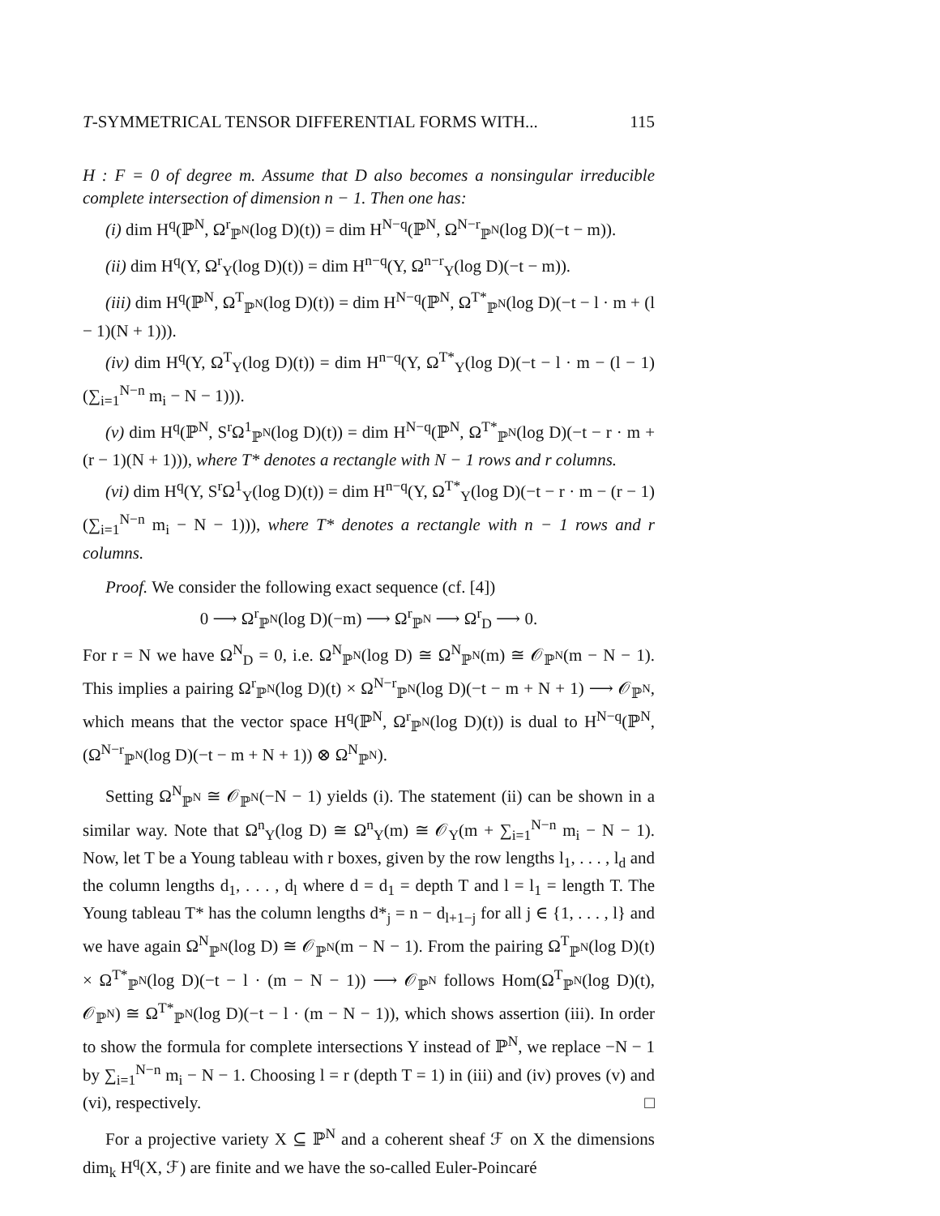T-SYMMETRICAL TENSOR DIFFERENTIAL FORMS WITH... 115
H : F = 0 of degree m. Assume that D also becomes a nonsingular irreducible complete intersection of dimension n − 1. Then one has:
(i) dim H<sup>q</sup>(ℙ<sup>N</sup>, Ω<sup>r</sup><sub>ℙ<sup>N</sup></sub>(log D)(t)) = dim H<sup>N−q</sup>(ℙ<sup>N</sup>, Ω<sup>N−r</sup><sub>ℙ<sup>N</sup></sub>(log D)(−t − m)).
(ii) dim H<sup>q</sup>(Y, Ω<sup>r</sup><sub>Y</sub>(log D)(t)) = dim H<sup>n−q</sup>(Y, Ω<sup>n−r</sup><sub>Y</sub>(log D)(−t − m)).
(iii) dim H<sup>q</sup>(ℙ<sup>N</sup>, Ω<sup>T</sup><sub>ℙ<sup>N</sup></sub>(log D)(t)) = dim H<sup>N−q</sup>(ℙ<sup>N</sup>, Ω<sup>T*</sup><sub>ℙ<sup>N</sup></sub>(log D)(−t − l · m + (l − 1)(N + 1))).
(iv) dim H<sup>q</sup>(Y, Ω<sup>T</sup><sub>Y</sub>(log D)(t)) = dim H<sup>n−q</sup>(Y, Ω<sup>T*</sup><sub>Y</sub>(log D)(−t − l · m − (l − 1)(∑<sub>i=1</sub><sup>N−n</sup> m<sub>i</sub> − N − 1))).
(v) dim H<sup>q</sup>(ℙ<sup>N</sup>, S<sup>r</sup>Ω<sup>1</sup><sub>ℙ<sup>N</sup></sub>(log D)(t)) = dim H<sup>N−q</sup>(ℙ<sup>N</sup>, Ω<sup>T*</sup><sub>ℙ<sup>N</sup></sub>(log D)(−t − r · m + (r − 1)(N + 1))), where T* denotes a rectangle with N − 1 rows and r columns.
(vi) dim H<sup>q</sup>(Y, S<sup>r</sup>Ω<sup>1</sup><sub>Y</sub>(log D)(t)) = dim H<sup>n−q</sup>(Y, Ω<sup>T*</sup><sub>Y</sub>(log D)(−t − r · m − (r − 1)(∑<sub>i=1</sub><sup>N−n</sup> m<sub>i</sub> − N − 1))), where T* denotes a rectangle with n − 1 rows and r columns.
Proof. We consider the following exact sequence (cf. [4])
0 ⟶ Ω<sup>r</sup><sub>ℙ<sup>N</sup></sub>(log D)(−m) ⟶ Ω<sup>r</sup><sub>ℙ<sup>N</sup></sub> ⟶ Ω<sup>r</sup><sub>D</sub> ⟶ 0.
For r = N we have Ω<sup>N</sup><sub>D</sub> = 0, i.e. Ω<sup>N</sup><sub>ℙ<sup>N</sup></sub>(log D) ≅ Ω<sup>N</sup><sub>ℙ<sup>N</sup></sub>(m) ≅ 𝒪<sub>ℙ<sup>N</sup></sub>(m − N − 1). This implies a pairing Ω<sup>r</sup><sub>ℙ<sup>N</sup></sub>(log D)(t) × Ω<sup>N−r</sup><sub>ℙ<sup>N</sup></sub>(log D)(−t − m + N + 1) ⟶ 𝒪<sub>ℙ<sup>N</sup></sub>, which means that the vector space H<sup>q</sup>(ℙ<sup>N</sup>, Ω<sup>r</sup><sub>ℙ<sup>N</sup></sub>(log D)(t)) is dual to H<sup>N−q</sup>(ℙ<sup>N</sup>, (Ω<sup>N−r</sup><sub>ℙ<sup>N</sup></sub>(log D)(−t − m + N + 1)) ⊗ Ω<sup>N</sup><sub>ℙ<sup>N</sup></sub>).
Setting Ω<sup>N</sup><sub>ℙ<sup>N</sup></sub> ≅ 𝒪<sub>ℙ<sup>N</sup></sub>(−N − 1) yields (i). The statement (ii) can be shown in a similar way. Note that Ω<sup>n</sup><sub>Y</sub>(log D) ≅ Ω<sup>n</sup><sub>Y</sub>(m) ≅ 𝒪<sub>Y</sub>(m + ∑<sub>i=1</sub><sup>N−n</sup> m<sub>i</sub> − N − 1). Now, let T be a Young tableau with r boxes, given by the row lengths l<sub>1</sub>, . . . , l<sub>d</sub> and the column lengths d<sub>1</sub>, . . . , d<sub>l</sub> where d = d<sub>1</sub> = depth T and l = l<sub>1</sub> = length T. The Young tableau T* has the column lengths d*<sub>j</sub> = n − d<sub>l+1−j</sub> for all j ∈ {1, . . . , l} and we have again Ω<sup>N</sup><sub>ℙ<sup>N</sup></sub>(log D) ≅ 𝒪<sub>ℙ<sup>N</sup></sub>(m − N − 1). From the pairing Ω<sup>T</sup><sub>ℙ<sup>N</sup></sub>(log D)(t) × Ω<sup>T*</sup><sub>ℙ<sup>N</sup></sub>(log D)(−t − l · (m − N − 1)) ⟶ 𝒪<sub>ℙ<sup>N</sup></sub> follows Hom(Ω<sup>T</sup><sub>ℙ<sup>N</sup></sub>(log D)(t), 𝒪<sub>ℙ<sup>N</sup></sub>) ≅ Ω<sup>T*</sup><sub>ℙ<sup>N</sup></sub>(log D)(−t − l · (m − N − 1)), which shows assertion (iii). In order to show the formula for complete intersections Y instead of ℙ<sup>N</sup>, we replace −N − 1 by ∑<sub>i=1</sub><sup>N−n</sup> m<sub>i</sub> − N − 1. Choosing l = r (depth T = 1) in (iii) and (iv) proves (v) and (vi), respectively. □
For a projective variety X ⊆ ℙ<sup>N</sup> and a coherent sheaf ℱ on X the dimensions dim<sub>k</sub> H<sup>q</sup>(X, ℱ) are finite and we have the so-called Euler-Poincaré